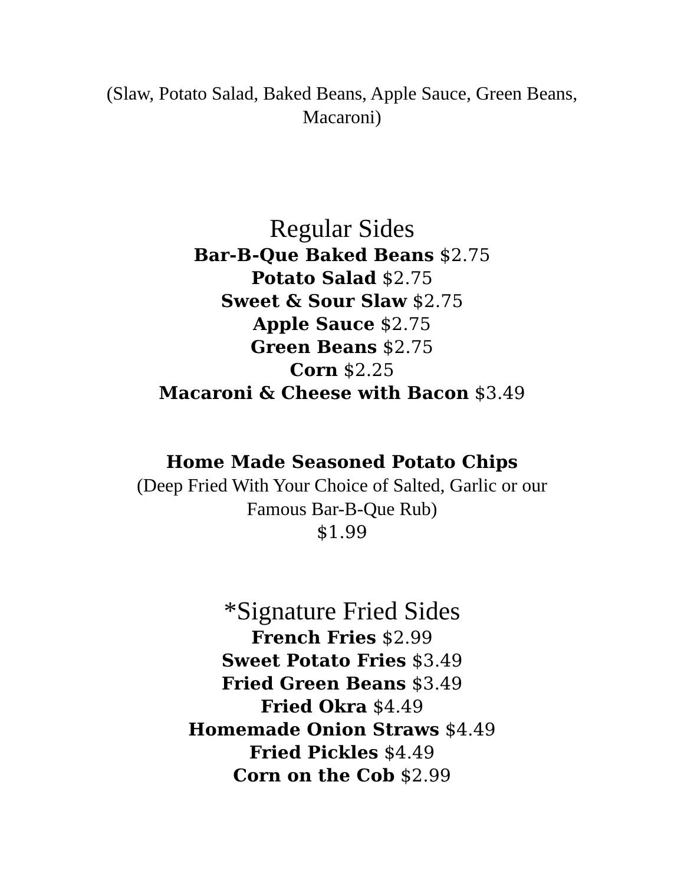(Slaw, Potato Salad, Baked Beans, Apple Sauce, Green Beans, Macaroni)
Regular Sides
Bar-B-Que Baked Beans $2.75
Potato Salad $2.75
Sweet & Sour Slaw $2.75
Apple Sauce $2.75
Green Beans $2.75
Corn $2.25
Macaroni & Cheese with Bacon $3.49
Home Made Seasoned Potato Chips
(Deep Fried With Your Choice of Salted, Garlic or our
Famous Bar-B-Que Rub)
$1.99
*Signature Fried Sides
French Fries $2.99
Sweet Potato Fries $3.49
Fried Green Beans $3.49
Fried Okra $4.49
Homemade Onion Straws $4.49
Fried Pickles $4.49
Corn on the Cob $2.99